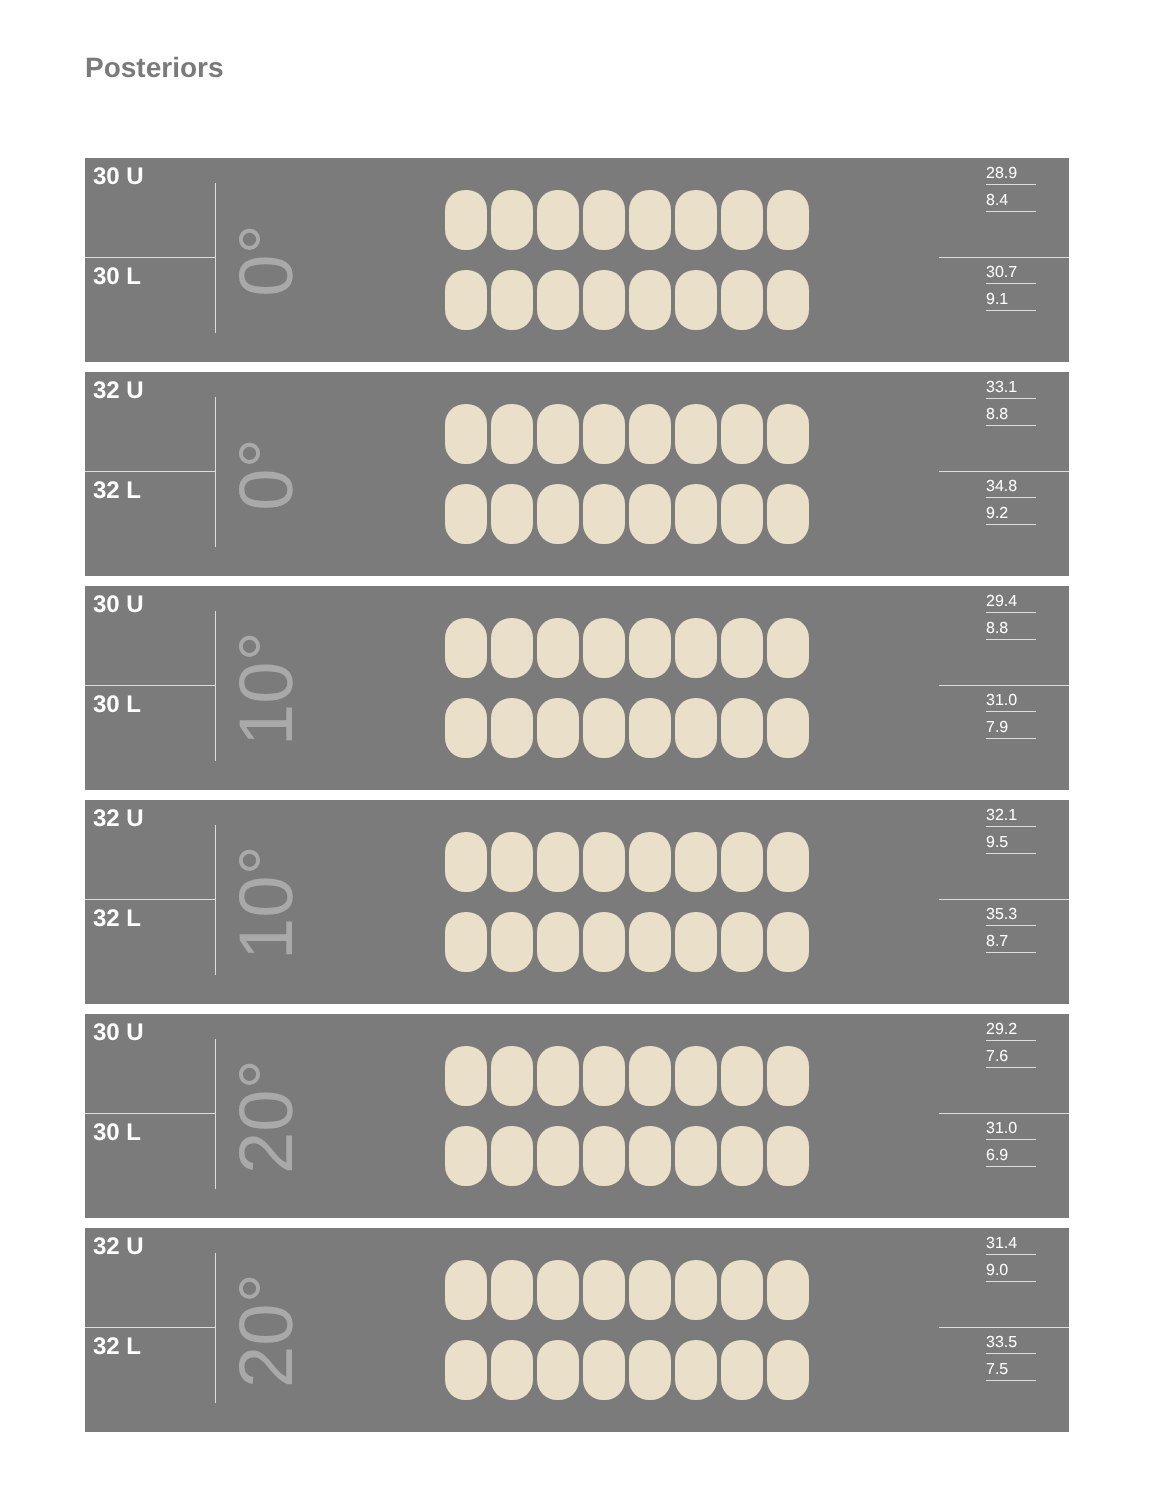Posteriors
30 U
30 L
0°
28.9
8.4
30.7
9.1
32 U
32 L
0°
33.1
8.8
34.8
9.2
30 U
30 L
10°
29.4
8.8
31.0
7.9
32 U
32 L
10°
32.1
9.5
35.3
8.7
30 U
30 L
20°
29.2
7.6
31.0
6.9
32 U
32 L
20°
31.4
9.0
33.5
7.5